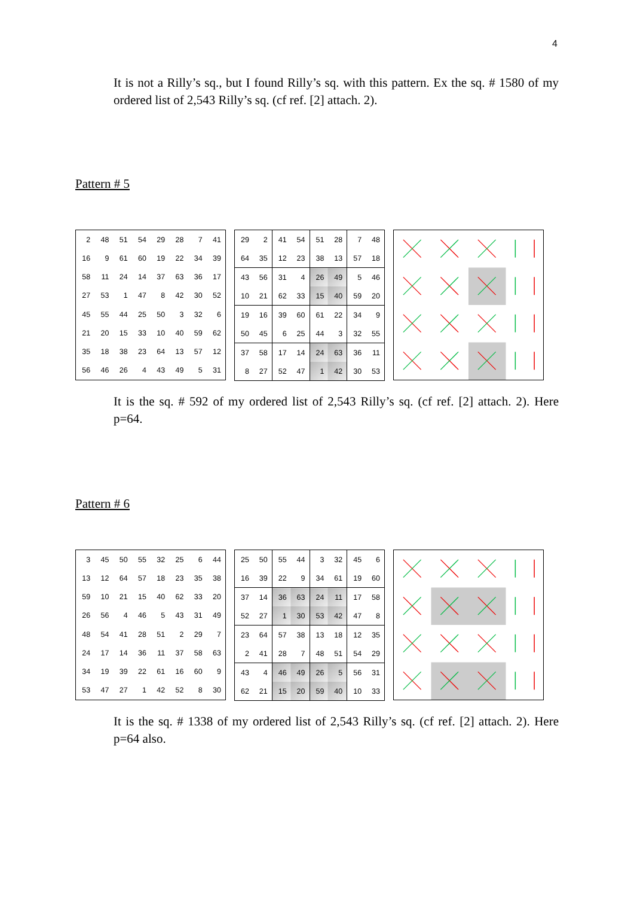4
It is not a Rilly’s sq., but I found Rilly’s sq. with this pattern. Ex the sq. # 1580 of my ordered list of 2,543 Rilly’s sq. (cf ref. [2] attach. 2).
Pattern # 5
| 2 | 48 | 51 | 54 | 29 | 28 | 7 | 41 |
| 16 | 9 | 61 | 60 | 19 | 22 | 34 | 39 |
| 58 | 11 | 24 | 14 | 37 | 63 | 36 | 17 |
| 27 | 53 | 1 | 47 | 8 | 42 | 30 | 52 |
| 45 | 55 | 44 | 25 | 50 | 3 | 32 | 6 |
| 21 | 20 | 15 | 33 | 10 | 40 | 59 | 62 |
| 35 | 18 | 38 | 23 | 64 | 13 | 57 | 12 |
| 56 | 46 | 26 | 4 | 43 | 49 | 5 | 31 |
| 29 | 2 | 41 | 54 | 51 | 28 | 7 | 48 |
| 64 | 35 | 12 | 23 | 38 | 13 | 57 | 18 |
| 43 | 56 | 31 | 4 | 26 | 49 | 5 | 46 |
| 10 | 21 | 62 | 33 | 15 | 40 | 59 | 20 |
| 19 | 16 | 39 | 60 | 61 | 22 | 34 | 9 |
| 50 | 45 | 6 | 25 | 44 | 3 | 32 | 55 |
| 37 | 58 | 17 | 14 | 24 | 63 | 36 | 11 |
| 8 | 27 | 52 | 47 | 1 | 42 | 30 | 53 |
It is the sq. # 592 of my ordered list of 2,543 Rilly’s sq. (cf ref. [2] attach. 2). Here p=64.
Pattern # 6
| 3 | 45 | 50 | 55 | 32 | 25 | 6 | 44 |
| 13 | 12 | 64 | 57 | 18 | 23 | 35 | 38 |
| 59 | 10 | 21 | 15 | 40 | 62 | 33 | 20 |
| 26 | 56 | 4 | 46 | 5 | 43 | 31 | 49 |
| 48 | 54 | 41 | 28 | 51 | 2 | 29 | 7 |
| 24 | 17 | 14 | 36 | 11 | 37 | 58 | 63 |
| 34 | 19 | 39 | 22 | 61 | 16 | 60 | 9 |
| 53 | 47 | 27 | 1 | 42 | 52 | 8 | 30 |
| 25 | 50 | 55 | 44 | 3 | 32 | 45 | 6 |
| 16 | 39 | 22 | 9 | 34 | 61 | 19 | 60 |
| 37 | 14 | 36 | 63 | 24 | 11 | 17 | 58 |
| 52 | 27 | 1 | 30 | 53 | 42 | 47 | 8 |
| 23 | 64 | 57 | 38 | 13 | 18 | 12 | 35 |
| 2 | 41 | 28 | 7 | 48 | 51 | 54 | 29 |
| 43 | 4 | 46 | 49 | 26 | 5 | 56 | 31 |
| 62 | 21 | 15 | 20 | 59 | 40 | 10 | 33 |
It is the sq. # 1338 of my ordered list of 2,543 Rilly’s sq. (cf ref. [2] attach. 2). Here p=64 also.